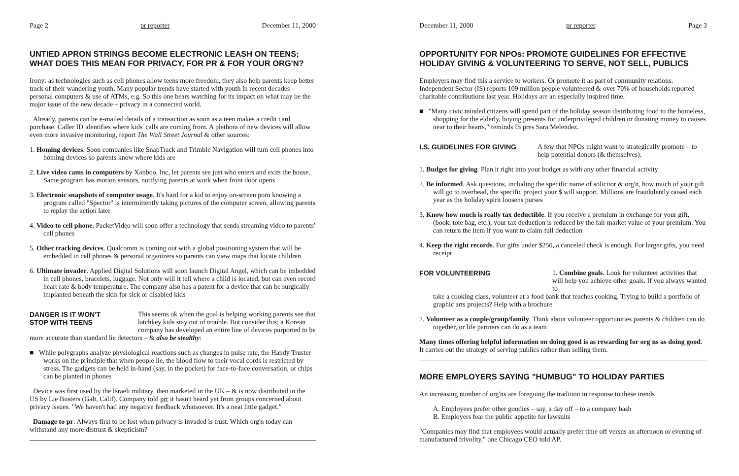Page 2 pr reporter December 11, 2000
UNTIED APRON STRINGS BECOME ELECTRONIC LEASH ON TEENS;
WHAT DOES THIS MEAN FOR PRIVACY, FOR PR & FOR YOUR ORG'N?
Irony: as technologies such as cell phones allow teens more freedom, they also help parents keep better track of their wandering youth. Many popular trends have started with youth in recent decades –personal computers & use of ATMs, e.g. So this one bears watching for its impact on what may be the major issue of the new decade – privacy in a connected world.
Already, parents can be e-mailed details of a transaction as soon as a teen makes a credit card purchase. Caller ID identifies where kids' calls are coming from. A plethora of new devices will allow even more invasive monitoring, report The Wall Street Journal & other sources:
1. Homing devices. Soon companies like SnapTrack and Trimble Navigation will turn cell phones into homing devices so parents know where kids are
2. Live video cams in computers by Xanboo, Inc, let parents see just who enters and exits the house. Same program has motion sensors, notifying parents at work when front door opens
3. Electronic snapshots of computer usage. It's hard for a kid to enjoy on-screen porn knowing a program called "Spector" is intermittently taking pictures of the computer screen, allowing parents to replay the action later
4. Video to cell phone. PacketVideo will soon offer a technology that sends streaming video to parents' cell phones
5. Other tracking devices. Qualcomm is coming out with a global positioning system that will be embedded in cell phones & personal organizers so parents can view maps that locate children
6. Ultimate invader. Applied Digital Solutions will soon launch Digital Angel, which can be imbedded in cell phones, bracelets, luggage. Not only will it tell where a child is located, but can even record heart rate & body temperature. The company also has a patent for a device that can be surgically implanted beneath the skin for sick or disabled kids
DANGER IS IT WON'T STOP WITH TEENS This seems ok when the goal is helping working parents see that latchkey kids stay out of trouble. But consider this: a Korean company has developed an entire line of devices purported to be
more accurate than standard lie detectors – & also be stealthy:
■ While polygraphs analyze physiological reactions such as changes in pulse rate, the Handy Truster works on the principle that when people lie, the blood flow to their vocal cords is restricted by stress. The gadgets can be held in-hand (say, in the pocket) for face-to-face conversation, or chips can be planted in phones
Device was first used by the Israeli military, then marketed in the UK – & is now distributed in the US by Lie Busters (Galt, Calif). Company told prr it hasn't heard yet from groups concerned about privacy issues. "We haven't had any negative feedback whatsoever. It's a neat little gadget."
Damage to pr: Always first to be lost when privacy is invaded is trust. Which org'n today can withstand any more distrust & skepticism?
December 11, 2000 pr reporter Page 3
OPPORTUNITY FOR NPOs: PROMOTE GUIDELINES FOR EFFECTIVE HOLIDAY GIVING & VOLUNTEERING TO SERVE, NOT SELL, PUBLICS
Employers may find this a service to workers. Or promote it as part of community relations. Independent Sector (IS) reports 109 million people volunteered & over 70% of households reported charitable contributions last year. Holidays are an especially inspired time.
■ "Many civic minded citizens will spend part of the holiday season distributing food to the homeless, shopping for the elderly, buying presents for underprivileged children or donating money to causes near to their hearts," reminds IS pres Sara Melendez.
I.S. GUIDELINES FOR GIVING A few that NPOs might want to strategically promote – to help potential donors (& themselves):
1. Budget for giving. Plan it right into your budget as with any other financial activity
2. Be informed. Ask questions, including the specific name of solicitor & org'n, how much of your gift will go to overhead, the specific project your $ will support. Millions are fraudulently raised each year as the holiday spirit loosens purses
3. Know how much is really tax deductible. If you receive a premium in exchange for your gift, (book, tote bag, etc.), your tax deduction is reduced by the fair market value of your premium. You can return the item if you want to claim full deduction
4. Keep the right records. For gifts under $250, a canceled check is enough. For larger gifts, you need receipt
FOR VOLUNTEERING 1. Combine goals. Look for volunteer activities that will help you achieve other goals. If you always wanted to
take a cooking class, volunteer at a food bank that teaches cooking. Trying to build a portfolio of graphic arts projects? Help with a brochure
2. Volunteer as a couple/group/family. Think about volunteer opportunities parents & children can do together, or life partners can do as a team
Many times offering helpful information on doing good is as rewarding for org'ns as doing good. It carries out the strategy of serving publics rather than selling them.
MORE EMPLOYERS SAYING "HUMBUG" TO HOLIDAY PARTIES
An increasing number of org'ns are foregoing the tradition in response to these trends
A. Employees prefer other goodies – say, a day off – to a company bash
B. Employers fear the public appetite for lawsuits
"Companies may find that employees would actually prefer time off versus an afternoon or evening of manufactured frivolity," one Chicago CEO told AP.